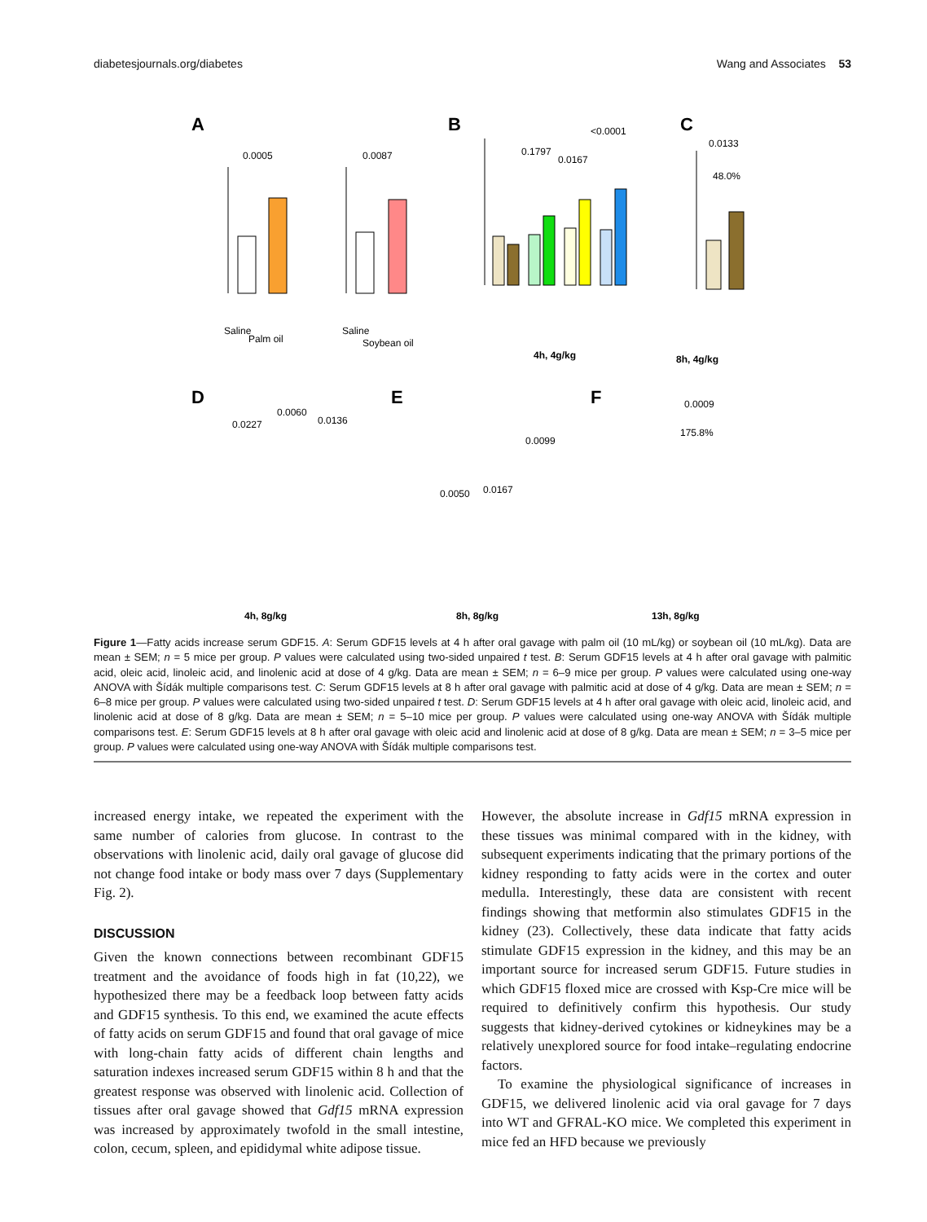diabetesjournals.org/diabetes Wang and Associates 53
A
0.0005
Saline
Palm oil
0.0087
Saline
Soybean oil
B
<0.0001
0.1797
0.0167
4h, 4g/kg
C
0.0133
48.0%
8h, 4g/kg
D
0.0227
0.0060
0.0136
E
0.0050
0.0167
0.0099
F
0.0009
175.8%
4h, 8g/kg
8h, 8g/kg
13h, 8g/kg
Figure 1—Fatty acids increase serum GDF15. A: Serum GDF15 levels at 4 h after oral gavage with palm oil (10 mL/kg) or soybean oil (10 mL/kg). Data are mean ± SEM; n = 5 mice per group. P values were calculated using two-sided unpaired t test. B: Serum GDF15 levels at 4 h after oral gavage with palmitic acid, oleic acid, linoleic acid, and linolenic acid at dose of 4 g/kg. Data are mean ± SEM; n = 6–9 mice per group. P values were calculated using one-way ANOVA with Šídák multiple comparisons test. C: Serum GDF15 levels at 8 h after oral gavage with palmitic acid at dose of 4 g/kg. Data are mean ± SEM; n = 6–8 mice per group. P values were calculated using two-sided unpaired t test. D: Serum GDF15 levels at 4 h after oral gavage with oleic acid, linoleic acid, and linolenic acid at dose of 8 g/kg. Data are mean ± SEM; n = 5–10 mice per group. P values were calculated using one-way ANOVA with Šídák multiple comparisons test. E: Serum GDF15 levels at 8 h after oral gavage with oleic acid and linolenic acid at dose of 8 g/kg. Data are mean ± SEM; n = 3–5 mice per group. P values were calculated using one-way ANOVA with Šídák multiple comparisons test.
increased energy intake, we repeated the experiment with the same number of calories from glucose. In contrast to the observations with linolenic acid, daily oral gavage of glucose did not change food intake or body mass over 7 days (Supplementary Fig. 2).
DISCUSSION
Given the known connections between recombinant GDF15 treatment and the avoidance of foods high in fat (10,22), we hypothesized there may be a feedback loop between fatty acids and GDF15 synthesis. To this end, we examined the acute effects of fatty acids on serum GDF15 and found that oral gavage of mice with long-chain fatty acids of different chain lengths and saturation indexes increased serum GDF15 within 8 h and that the greatest response was observed with linolenic acid. Collection of tissues after oral gavage showed that Gdf15 mRNA expression was increased by approximately twofold in the small intestine, colon, cecum, spleen, and epididymal white adipose tissue.
However, the absolute increase in Gdf15 mRNA expression in these tissues was minimal compared with in the kidney, with subsequent experiments indicating that the primary portions of the kidney responding to fatty acids were in the cortex and outer medulla. Interestingly, these data are consistent with recent findings showing that metformin also stimulates GDF15 in the kidney (23). Collectively, these data indicate that fatty acids stimulate GDF15 expression in the kidney, and this may be an important source for increased serum GDF15. Future studies in which GDF15 floxed mice are crossed with Ksp-Cre mice will be required to definitively confirm this hypothesis. Our study suggests that kidney-derived cytokines or kidneykines may be a relatively unexplored source for food intake–regulating endocrine factors.
To examine the physiological significance of increases in GDF15, we delivered linolenic acid via oral gavage for 7 days into WT and GFRAL-KO mice. We completed this experiment in mice fed an HFD because we previously